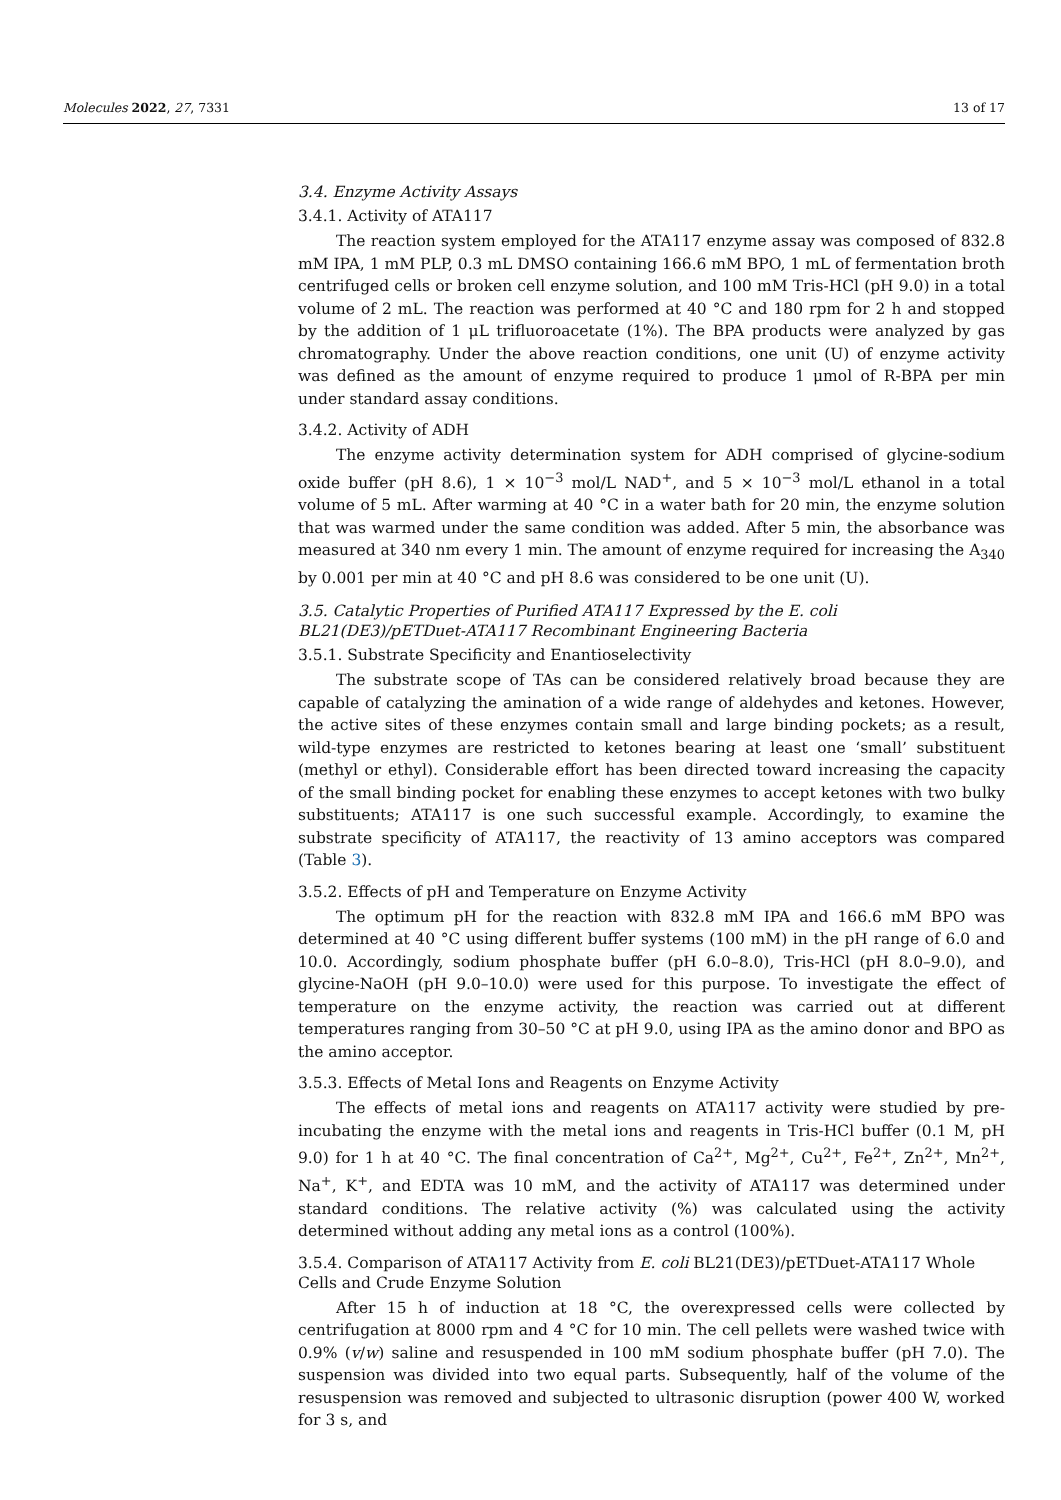Molecules 2022, 27, 7331 13 of 17
3.4. Enzyme Activity Assays
3.4.1. Activity of ATA117
The reaction system employed for the ATA117 enzyme assay was composed of 832.8 mM IPA, 1 mM PLP, 0.3 mL DMSO containing 166.6 mM BPO, 1 mL of fermentation broth centrifuged cells or broken cell enzyme solution, and 100 mM Tris-HCl (pH 9.0) in a total volume of 2 mL. The reaction was performed at 40 °C and 180 rpm for 2 h and stopped by the addition of 1 μL trifluoroacetate (1%). The BPA products were analyzed by gas chromatography. Under the above reaction conditions, one unit (U) of enzyme activity was defined as the amount of enzyme required to produce 1 μmol of R-BPA per min under standard assay conditions.
3.4.2. Activity of ADH
The enzyme activity determination system for ADH comprised of glycine-sodium oxide buffer (pH 8.6), 1 × 10<sup>−3</sup> mol/L NAD<sup>+</sup>, and 5 × 10<sup>−3</sup> mol/L ethanol in a total volume of 5 mL. After warming at 40 °C in a water bath for 20 min, the enzyme solution that was warmed under the same condition was added. After 5 min, the absorbance was measured at 340 nm every 1 min. The amount of enzyme required for increasing the A<sub>340</sub> by 0.001 per min at 40 °C and pH 8.6 was considered to be one unit (U).
3.5. Catalytic Properties of Purified ATA117 Expressed by the E. coli BL21(DE3)/pETDuet-ATA117 Recombinant Engineering Bacteria
3.5.1. Substrate Specificity and Enantioselectivity
The substrate scope of TAs can be considered relatively broad because they are capable of catalyzing the amination of a wide range of aldehydes and ketones. However, the active sites of these enzymes contain small and large binding pockets; as a result, wild-type enzymes are restricted to ketones bearing at least one ‘small’ substituent (methyl or ethyl). Considerable effort has been directed toward increasing the capacity of the small binding pocket for enabling these enzymes to accept ketones with two bulky substituents; ATA117 is one such successful example. Accordingly, to examine the substrate specificity of ATA117, the reactivity of 13 amino acceptors was compared (Table 3).
3.5.2. Effects of pH and Temperature on Enzyme Activity
The optimum pH for the reaction with 832.8 mM IPA and 166.6 mM BPO was determined at 40 °C using different buffer systems (100 mM) in the pH range of 6.0 and 10.0. Accordingly, sodium phosphate buffer (pH 6.0–8.0), Tris-HCl (pH 8.0–9.0), and glycine-NaOH (pH 9.0–10.0) were used for this purpose. To investigate the effect of temperature on the enzyme activity, the reaction was carried out at different temperatures ranging from 30–50 °C at pH 9.0, using IPA as the amino donor and BPO as the amino acceptor.
3.5.3. Effects of Metal Ions and Reagents on Enzyme Activity
The effects of metal ions and reagents on ATA117 activity were studied by pre-incubating the enzyme with the metal ions and reagents in Tris-HCl buffer (0.1 M, pH 9.0) for 1 h at 40 °C. The final concentration of Ca<sup>2+</sup>, Mg<sup>2+</sup>, Cu<sup>2+</sup>, Fe<sup>2+</sup>, Zn<sup>2+</sup>, Mn<sup>2+</sup>, Na<sup>+</sup>, K<sup>+</sup>, and EDTA was 10 mM, and the activity of ATA117 was determined under standard conditions. The relative activity (%) was calculated using the activity determined without adding any metal ions as a control (100%).
3.5.4. Comparison of ATA117 Activity from E. coli BL21(DE3)/pETDuet-ATA117 Whole Cells and Crude Enzyme Solution
After 15 h of induction at 18 °C, the overexpressed cells were collected by centrifugation at 8000 rpm and 4 °C for 10 min. The cell pellets were washed twice with 0.9% (v/w) saline and resuspended in 100 mM sodium phosphate buffer (pH 7.0). The suspension was divided into two equal parts. Subsequently, half of the volume of the resuspension was removed and subjected to ultrasonic disruption (power 400 W, worked for 3 s, and